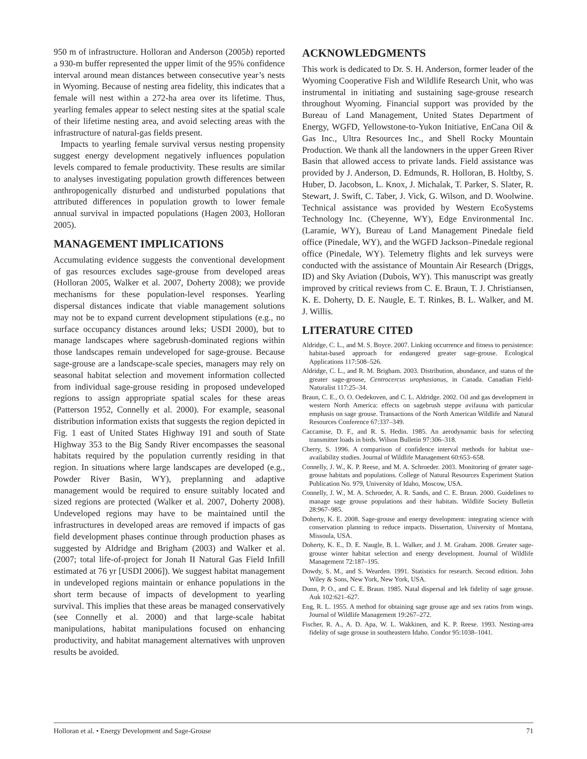950 m of infrastructure. Holloran and Anderson (2005b) reported a 930-m buffer represented the upper limit of the 95% confidence interval around mean distances between consecutive year’s nests in Wyoming. Because of nesting area fidelity, this indicates that a female will nest within a 272-ha area over its lifetime. Thus, yearling females appear to select nesting sites at the spatial scale of their lifetime nesting area, and avoid selecting areas with the infrastructure of natural-gas fields present.
Impacts to yearling female survival versus nesting propensity suggest energy development negatively influences population levels compared to female productivity. These results are similar to analyses investigating population growth differences between anthropogenically disturbed and undisturbed populations that attributed differences in population growth to lower female annual survival in impacted populations (Hagen 2003, Holloran 2005).
MANAGEMENT IMPLICATIONS
Accumulating evidence suggests the conventional development of gas resources excludes sage-grouse from developed areas (Holloran 2005, Walker et al. 2007, Doherty 2008); we provide mechanisms for these population-level responses. Yearling dispersal distances indicate that viable management solutions may not be to expand current development stipulations (e.g., no surface occupancy distances around leks; USDI 2000), but to manage landscapes where sagebrush-dominated regions within those landscapes remain undeveloped for sage-grouse. Because sage-grouse are a landscape-scale species, managers may rely on seasonal habitat selection and movement information collected from individual sage-grouse residing in proposed undeveloped regions to assign appropriate spatial scales for these areas (Patterson 1952, Connelly et al. 2000). For example, seasonal distribution information exists that suggests the region depicted in Fig. 1 east of United States Highway 191 and south of State Highway 353 to the Big Sandy River encompasses the seasonal habitats required by the population currently residing in that region. In situations where large landscapes are developed (e.g., Powder River Basin, WY), preplanning and adaptive management would be required to ensure suitably located and sized regions are protected (Walker et al. 2007, Doherty 2008). Undeveloped regions may have to be maintained until the infrastructures in developed areas are removed if impacts of gas field development phases continue through production phases as suggested by Aldridge and Brigham (2003) and Walker et al. (2007; total life-of-project for Jonah II Natural Gas Field Infill estimated at 76 yr [USDI 2006]). We suggest habitat management in undeveloped regions maintain or enhance populations in the short term because of impacts of development to yearling survival. This implies that these areas be managed conservatively (see Connelly et al. 2000) and that large-scale habitat manipulations, habitat manipulations focused on enhancing productivity, and habitat management alternatives with unproven results be avoided.
ACKNOWLEDGMENTS
This work is dedicated to Dr. S. H. Anderson, former leader of the Wyoming Cooperative Fish and Wildlife Research Unit, who was instrumental in initiating and sustaining sage-grouse research throughout Wyoming. Financial support was provided by the Bureau of Land Management, United States Department of Energy, WGFD, Yellowstone-to-Yukon Initiative, EnCana Oil & Gas Inc., Ultra Resources Inc., and Shell Rocky Mountain Production. We thank all the landowners in the upper Green River Basin that allowed access to private lands. Field assistance was provided by J. Anderson, D. Edmunds, R. Holloran, B. Holtby, S. Huber, D. Jacobson, L. Knox, J. Michalak, T. Parker, S. Slater, R. Stewart, J. Swift, C. Taber, J. Vick, G. Wilson, and D. Woolwine. Technical assistance was provided by Western EcoSystems Technology Inc. (Cheyenne, WY), Edge Environmental Inc. (Laramie, WY), Bureau of Land Management Pinedale field office (Pinedale, WY), and the WGFD Jackson–Pinedale regional office (Pinedale, WY). Telemetry flights and lek surveys were conducted with the assistance of Mountain Air Research (Driggs, ID) and Sky Aviation (Dubois, WY). This manuscript was greatly improved by critical reviews from C. E. Braun, T. J. Christiansen, K. E. Doherty, D. E. Naugle, E. T. Rinkes, B. L. Walker, and M. J. Willis.
LITERATURE CITED
Aldridge, C. L., and M. S. Boyce. 2007. Linking occurrence and fitness to persistence: habitat-based approach for endangered greater sage-grouse. Ecological Applications 117:508–526.
Aldridge, C. L., and R. M. Brigham. 2003. Distribution, abundance, and status of the greater sage-grouse, Centrocercus urophasianus, in Canada. Canadian Field-Naturalist 117:25–34.
Braun, C. E., O. O. Oedekoven, and C. L. Aldridge. 2002. Oil and gas development in western North America: effects on sagebrush steppe avifauna with particular emphasis on sage grouse. Transactions of the North American Wildlife and Natural Resources Conference 67:337–349.
Caccamise, D. F., and R. S. Hedin. 1985. An aerodynamic basis for selecting transmitter loads in birds. Wilson Bulletin 97:306–318.
Cherry, S. 1996. A comparison of confidence interval methods for habitat use–availability studies. Journal of Wildlife Management 60:653–658.
Connelly, J. W., K. P. Reese, and M. A. Schroeder. 2003. Monitoring of greater sage-grouse habitats and populations. College of Natural Resources Experiment Station Publication No. 979, University of Idaho, Moscow, USA.
Connelly, J. W., M. A. Schroeder, A. R. Sands, and C. E. Braun. 2000. Guidelines to manage sage grouse populations and their habitats. Wildlife Society Bulletin 28:967–985.
Doherty, K. E. 2008. Sage-grouse and energy development: integrating science with conservation planning to reduce impacts. Dissertation, University of Montana, Missoula, USA.
Doherty, K. E., D. E. Naugle, B. L. Walker, and J. M. Graham. 2008. Greater sage-grouse winter habitat selection and energy development. Journal of Wildlife Management 72:187–195.
Dowdy, S. M., and S. Wearden. 1991. Statistics for research. Second edition. John Wiley & Sons, New York, New York, USA.
Dunn, P. O., and C. E. Braun. 1985. Natal dispersal and lek fidelity of sage grouse. Auk 102:621–627.
Eng, R. L. 1955. A method for obtaining sage grouse age and sex ratios from wings. Journal of Wildlife Management 19:267–272.
Fischer, R. A., A. D. Apa, W. L. Wakkinen, and K. P. Reese. 1993. Nesting-area fidelity of sage grouse in southeastern Idaho. Condor 95:1038–1041.
Holloran et al. • Energy Development and Sage-Grouse 71